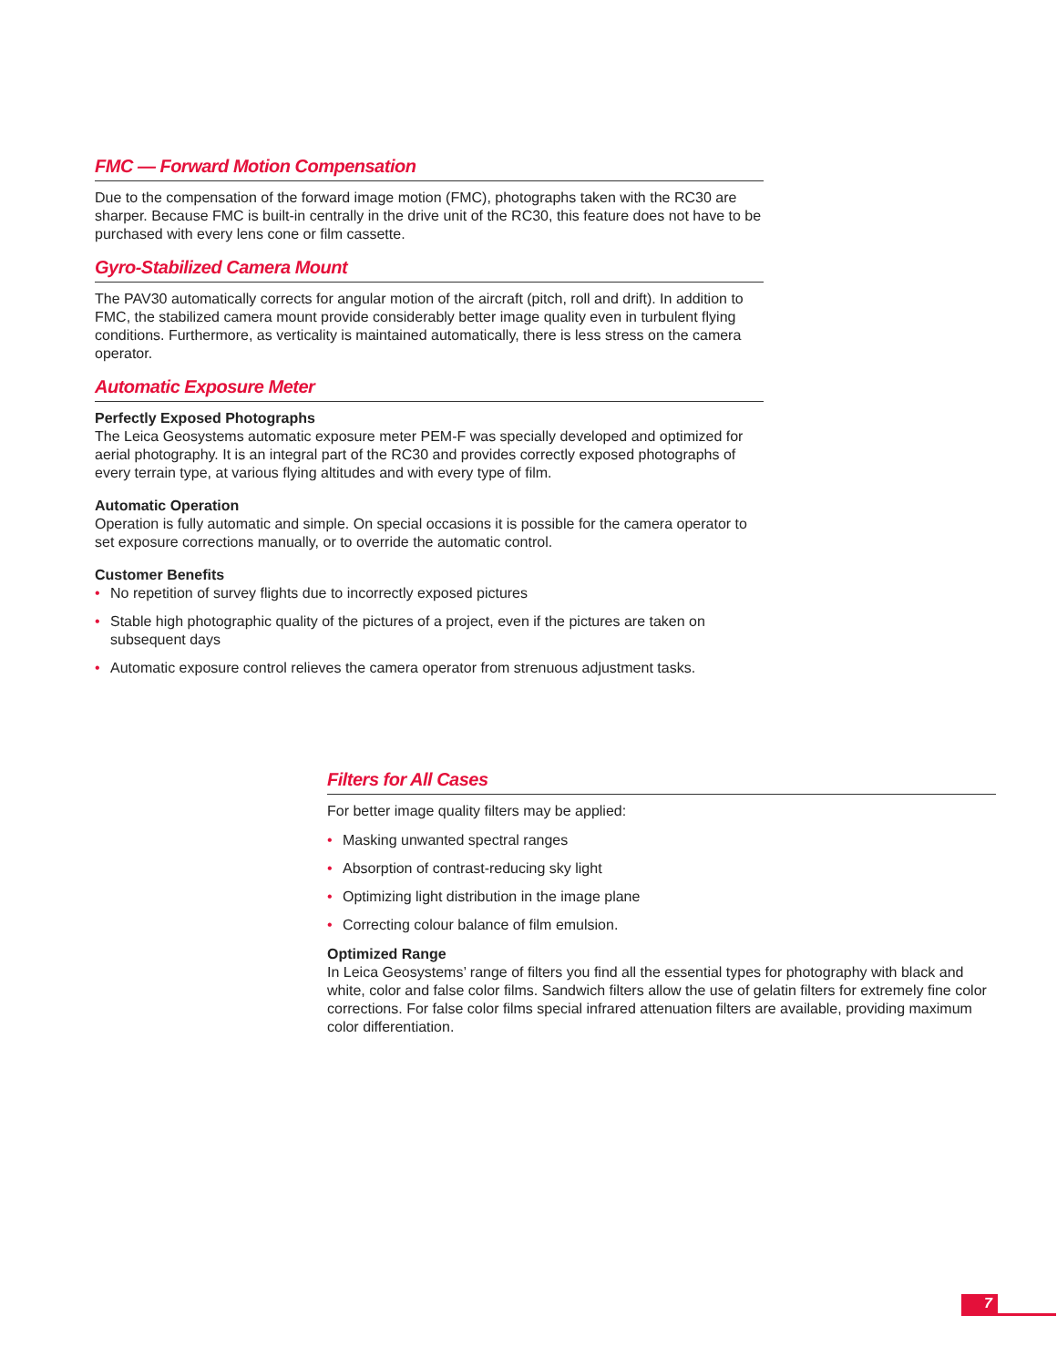FMC — Forward Motion Compensation
Due to the compensation of the forward image motion (FMC), photographs taken with the RC30 are sharper. Because FMC is built-in centrally in the drive unit of the RC30, this feature does not have to be purchased with every lens cone or film cassette.
Gyro-Stabilized Camera Mount
The PAV30 automatically corrects for angular motion of the aircraft (pitch, roll and drift). In addition to FMC, the stabilized camera mount provide considerably better image quality even in turbulent flying conditions. Furthermore, as verticality is maintained automatically, there is less stress on the camera operator.
Automatic Exposure Meter
Perfectly Exposed Photographs
The Leica Geosystems automatic exposure meter PEM-F was specially developed and optimized for aerial photography. It is an integral part of the RC30 and provides correctly exposed photographs of every terrain type, at various flying altitudes and with every type of film.
Automatic Operation
Operation is fully automatic and simple. On special occasions it is possible for the camera operator to set exposure corrections manually, or to override the automatic control.
Customer Benefits
• No repetition of survey flights due to incorrectly exposed pictures
• Stable high photographic quality of the pictures of a project, even if the pictures are taken on subsequent days
• Automatic exposure control relieves the camera operator from strenuous adjustment tasks.
Filters for All Cases
For better image quality filters may be applied:
• Masking unwanted spectral ranges
• Absorption of contrast-reducing sky light
• Optimizing light distribution in the image plane
• Correcting colour balance of film emulsion.
Optimized Range
In Leica Geosystems’ range of filters you find all the essential types for photography with black and white, color and false color films. Sandwich filters allow the use of gelatin filters for extremely fine color corrections. For false color films special infrared attenuation filters are available, providing maximum color differentiation.
7